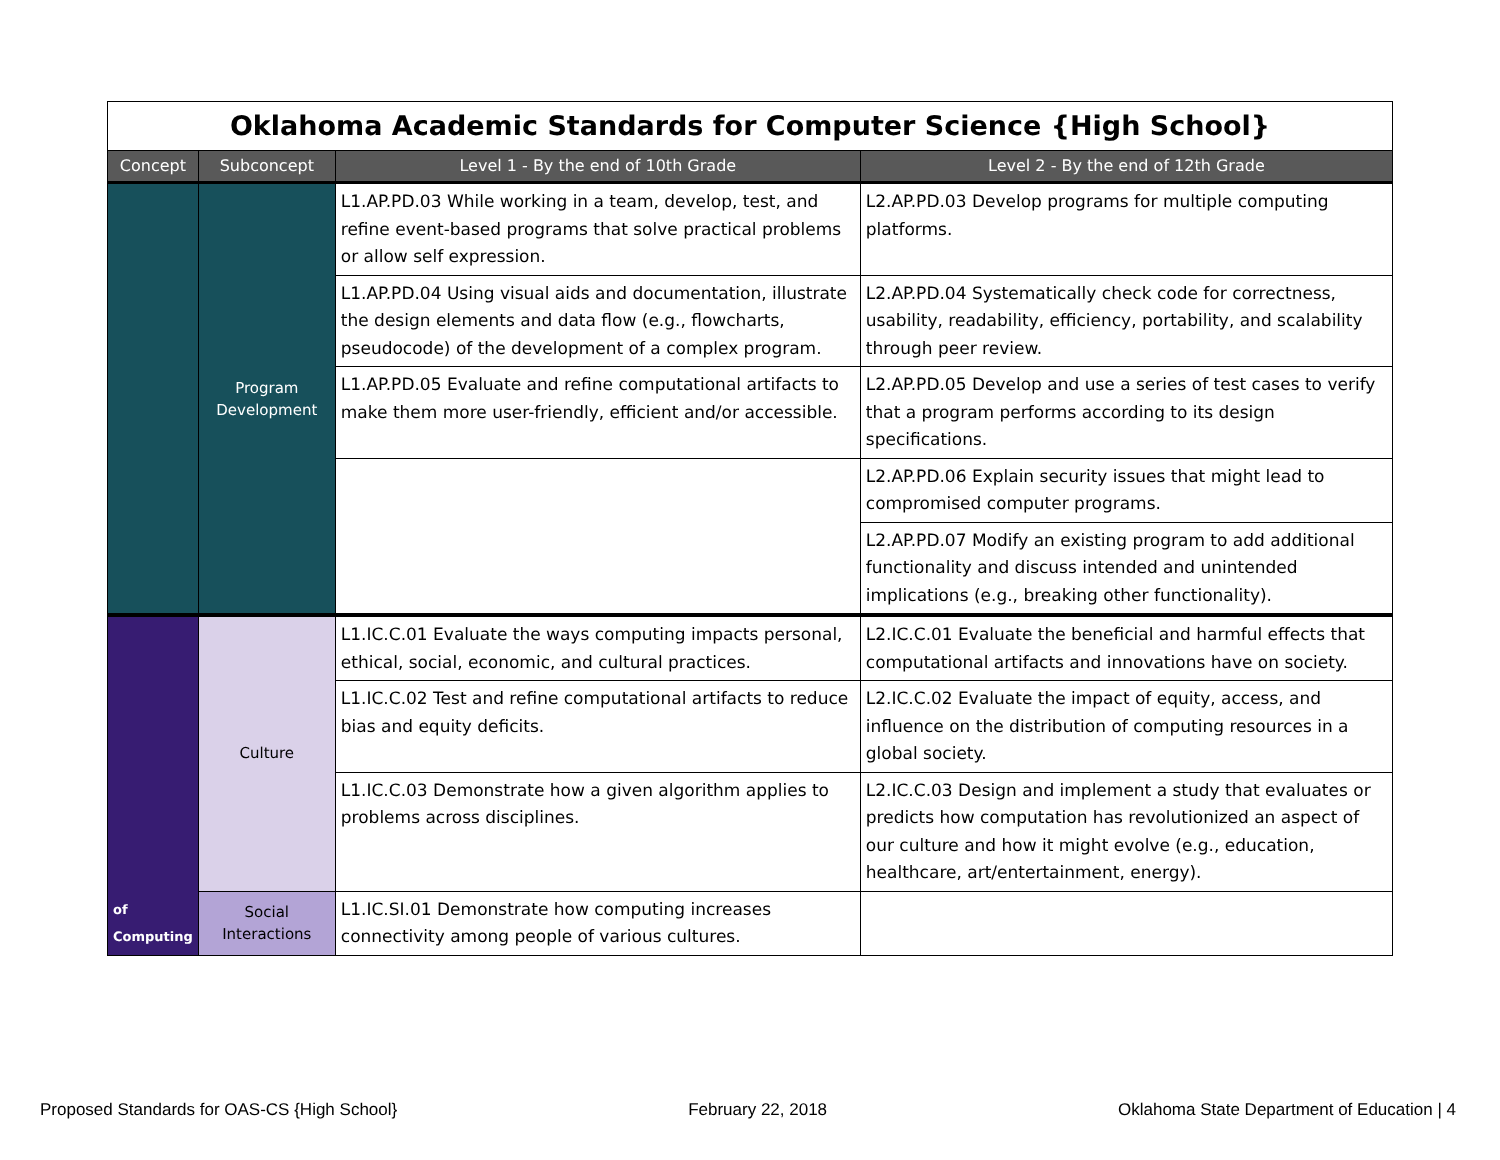| Oklahoma Academic Standards for Computer Science {High School} | | | |
| Concept | Subconcept | Level 1 - By the end of 10th Grade | Level 2 - By the end of 12th Grade |
| | Program Development | L1.AP.PD.03 While working in a team, develop, test, and refine event-based programs that solve practical problems or allow self expression. | L2.AP.PD.03 Develop programs for multiple computing platforms. |
| | | L1.AP.PD.04 Using visual aids and documentation, illustrate the design elements and data flow (e.g., flowcharts, pseudocode) of the development of a complex program. | L2.AP.PD.04 Systematically check code for correctness, usability, readability, efficiency, portability, and scalability through peer review. |
| | | L1.AP.PD.05 Evaluate and refine computational artifacts to make them more user-friendly, efficient and/or accessible. | L2.AP.PD.05 Develop and use a series of test cases to verify that a program performs according to its design specifications. |
| | | | L2.AP.PD.06 Explain security issues that might lead to compromised computer programs. |
| | | | L2.AP.PD.07 Modify an existing program to add additional functionality and discuss intended and unintended implications (e.g., breaking other functionality). |
| of Computing | Culture | L1.IC.C.01 Evaluate the ways computing impacts personal, ethical, social, economic, and cultural practices. | L2.IC.C.01 Evaluate the beneficial and harmful effects that computational artifacts and innovations have on society. |
| | | L1.IC.C.02 Test and refine computational artifacts to reduce bias and equity deficits. | L2.IC.C.02 Evaluate the impact of equity, access, and influence on the distribution of computing resources in a global society. |
| | | L1.IC.C.03 Demonstrate how a given algorithm applies to problems across disciplines. | L2.IC.C.03 Design and implement a study that evaluates or predicts how computation has revolutionized an aspect of our culture and how it might evolve (e.g., education, healthcare, art/entertainment, energy). |
| | Social Interactions | L1.IC.SI.01 Demonstrate how computing increases connectivity among people of various cultures. | |
Proposed Standards for OAS-CS {High School} February 22, 2018 Oklahoma State Department of Education | 4